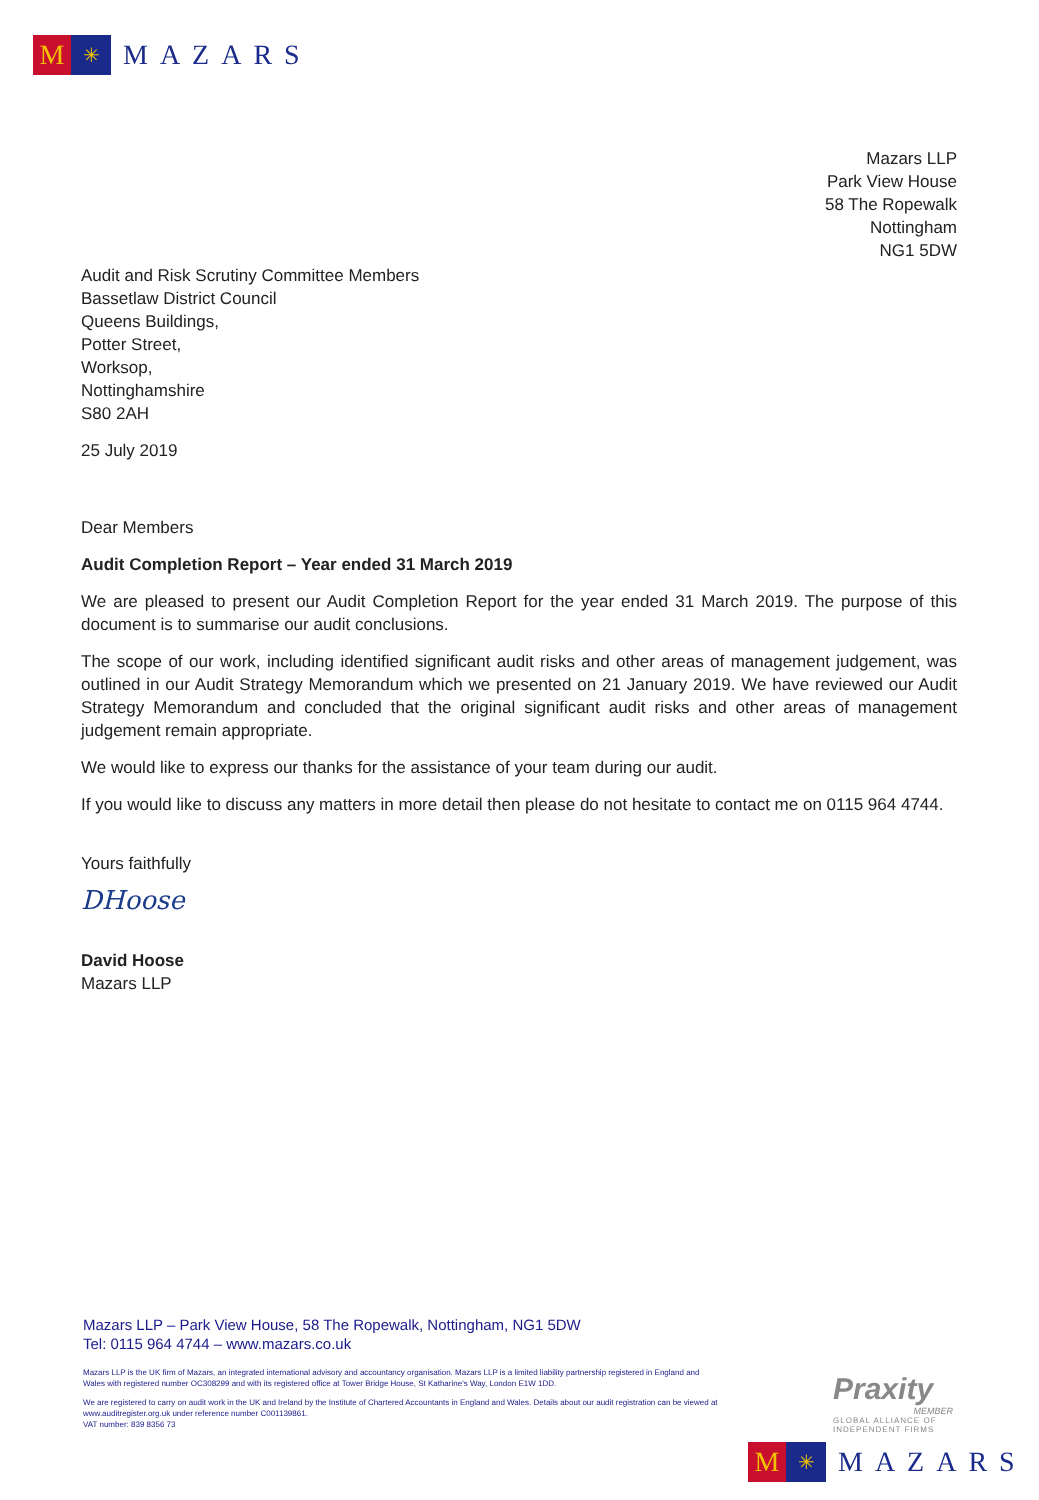M
✳
MAZARS
Mazars LLP
Park View House
58 The Ropewalk
Nottingham
NG1 5DW
Audit and Risk Scrutiny Committee Members
Bassetlaw District Council
Queens Buildings,
Potter Street,
Worksop,
Nottinghamshire
S80 2AH
25 July 2019
Dear Members
Audit Completion Report – Year ended 31 March 2019
We are pleased to present our Audit Completion Report for the year ended 31 March 2019. The purpose of this document is to summarise our audit conclusions.
The scope of our work, including identified significant audit risks and other areas of management judgement, was outlined in our Audit Strategy Memorandum which we presented on 21 January 2019. We have reviewed our Audit Strategy Memorandum and concluded that the original significant audit risks and other areas of management judgement remain appropriate.
We would like to express our thanks for the assistance of your team during our audit.
If you would like to discuss any matters in more detail then please do not hesitate to contact me on 0115 964 4744.
Yours faithfully
DHoose
David Hoose
Mazars LLP
Mazars LLP – Park View House, 58 The Ropewalk, Nottingham, NG1 5DW
Tel: 0115 964 4744 – www.mazars.co.uk
Mazars LLP is the UK firm of Mazars, an integrated international advisory and accountancy organisation. Mazars LLP is a limited liability partnership registered in England and Wales with registered number OC308299 and with its registered office at Tower Bridge House, St Katharine's Way, London E1W 1DD.
We are registered to carry on audit work in the UK and Ireland by the Institute of Chartered Accountants in England and Wales. Details about our audit registration can be viewed at www.auditregister.org.uk under reference number C001139861.
VAT number: 839 8356 73
Praxity
MEMBER
GLOBAL ALLIANCE OF INDEPENDENT FIRMS
M
✳
MAZARS